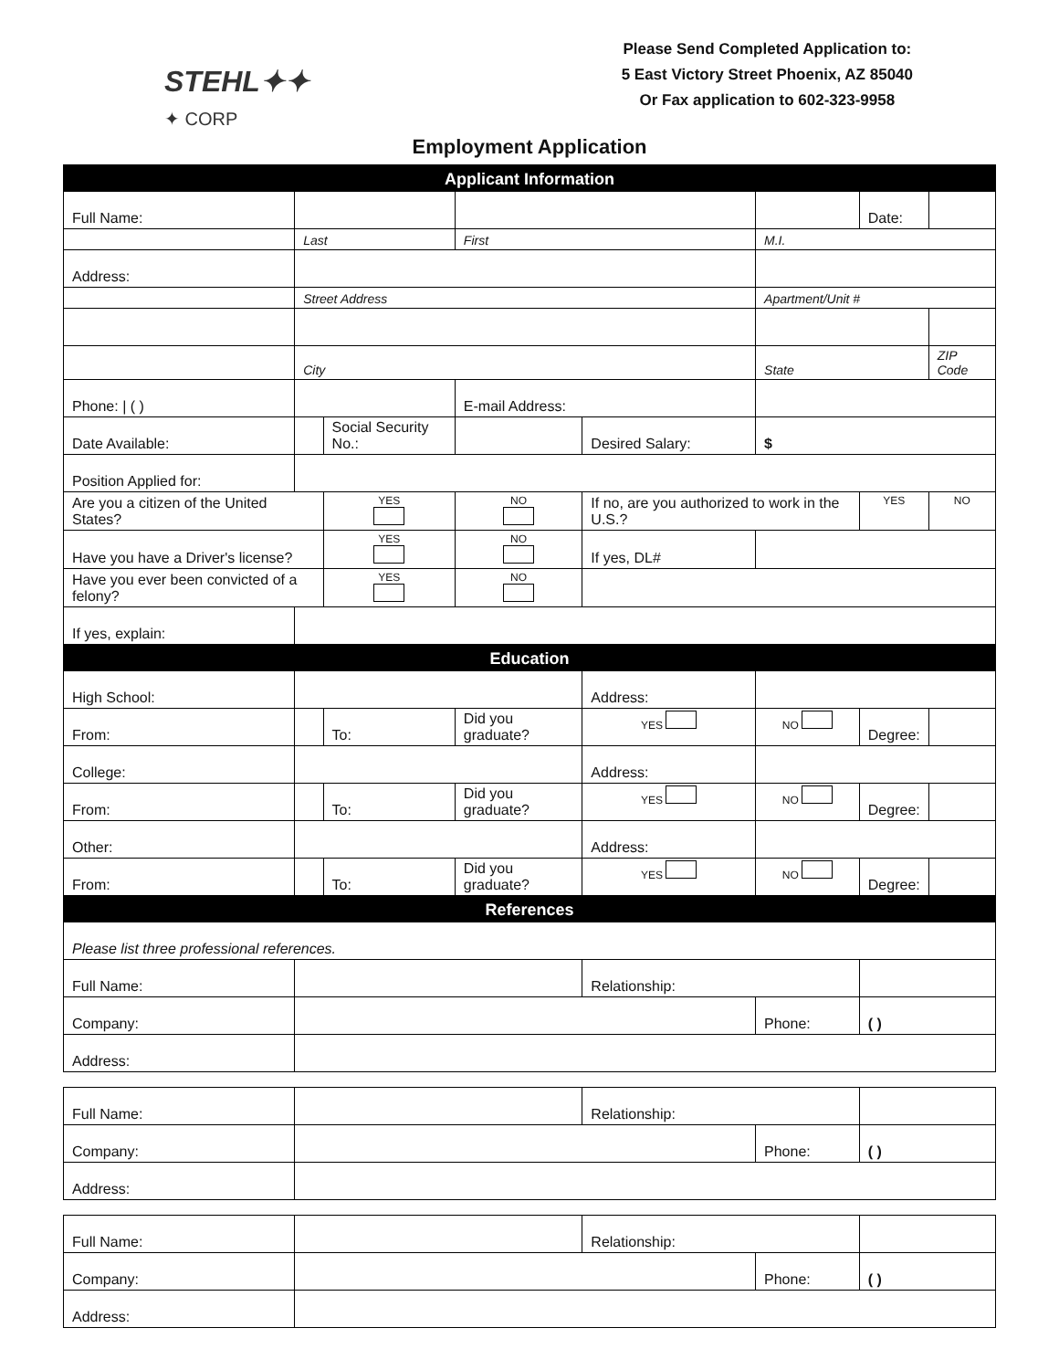STEHL✦✦
✦ CORP
Please Send Completed Application to:
5 East Victory Street Phoenix, AZ 85040
Or Fax application to 602-323-9958
Employment Application
| Applicant Information | | | | | | | |
| Full Name: | | | | | | Date: | |
| | Last | | First | | M.I. | | |
| Address: | | | | | | | |
| | Street Address | | | | Apartment/Unit # | | |
| | City | | | | State | | ZIP Code |
| Phone: / ( ) | | | E-mail Address: | | | | |
| Date Available: | | Social Security No.: | | Desired Salary: | $ | | |
| Position Applied for: | | | | | | | |
| Are you a citizen of the United States? | | YES | NO | If no, are you authorized to work in the U.S.? | | YES | NO |
| Have you have a Driver's license? | | YES | NO | If yes, DL# | | | |
| Have you ever been convicted of a felony? | | YES | NO | | | | |
| If yes, explain: | | | | | | | |
| Education | | | | | | | |
| High School: | | | | Address: | | | |
| From: | | To: | Did you graduate? | YES | NO | Degree: | |
| College: | | | | Address: | | | |
| From: | | To: | Did you graduate? | YES | NO | Degree: | |
| Other: | | | | Address: | | | |
| From: | | To: | Did you graduate? | YES | NO | Degree: | |
| References | | | | | | | |
| Please list three professional references. | | | | | | | |
| Full Name: | | | | Relationship: | | | |
| Company: | | | | | Phone: | ( ) | |
| Address: | | | | | | | |
| Full Name: | | | | Relationship: | | | |
| Company: | | | | | Phone: | ( ) | |
| Address: | | | | | | | |
| Full Name: | | | | Relationship: | | | |
| Company: | | | | | Phone: | ( ) | |
| Address: | | | | | | | |